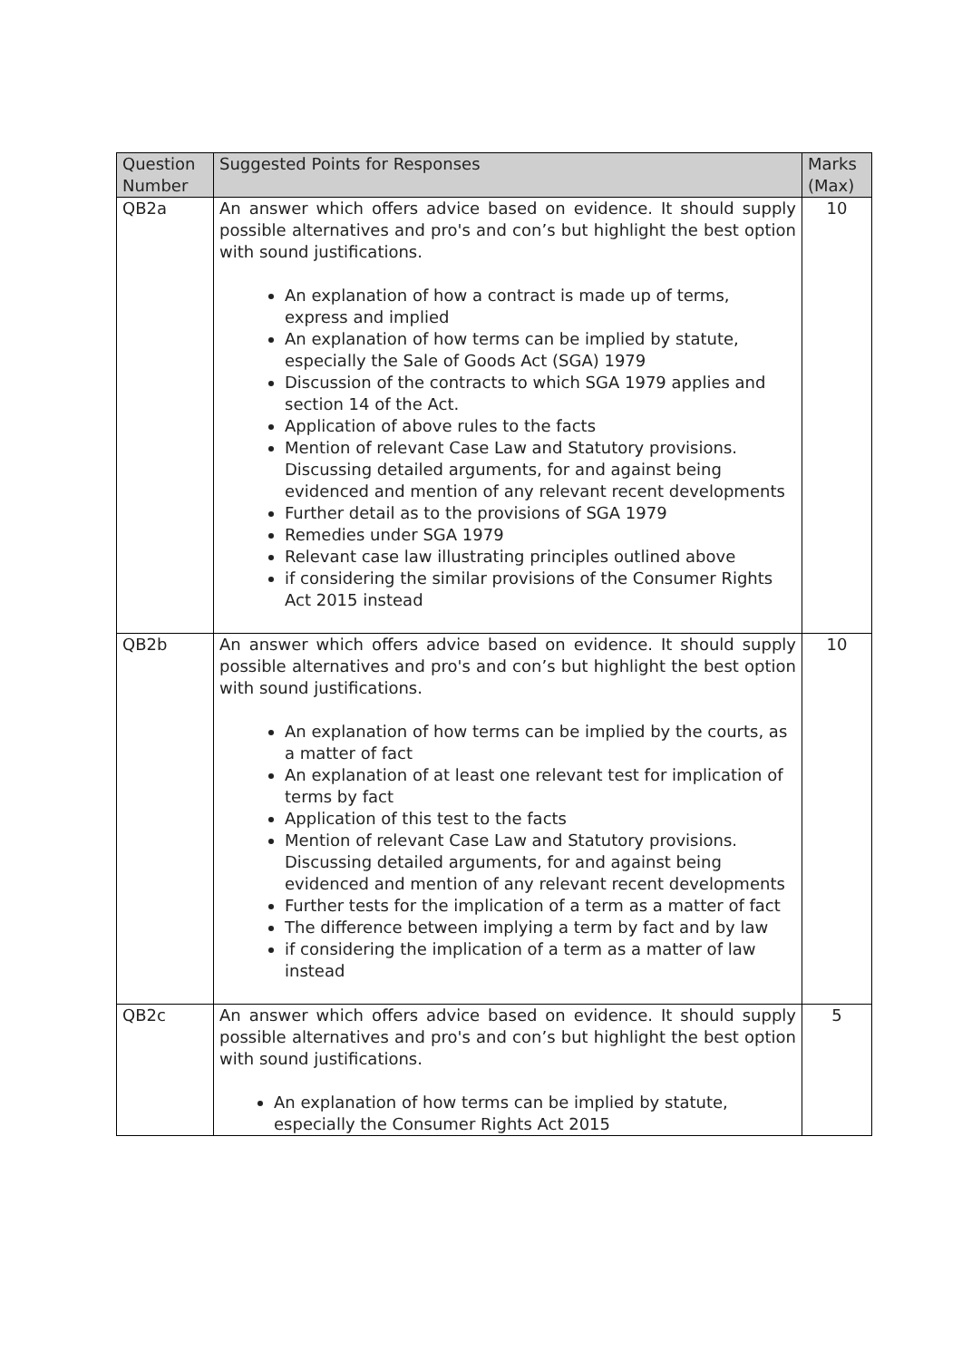| Question Number | Suggested Points for Responses | Marks (Max) |
| --- | --- | --- |
| QB2a | An answer which offers advice based on evidence. It should supply possible alternatives and pro's and con’s but highlight the best option with sound justifications. An explanation of how a contract is made up of terms, express and implied An explanation of how terms can be implied by statute, especially the Sale of Goods Act (SGA) 1979 Discussion of the contracts to which SGA 1979 applies and section 14 of the Act. Application of above rules to the facts Mention of relevant Case Law and Statutory provisions. Discussing detailed arguments, for and against being evidenced and mention of any relevant recent developments Further detail as to the provisions of SGA 1979 Remedies under SGA 1979 Relevant case law illustrating principles outlined above if considering the similar provisions of the Consumer Rights Act 2015 instead | 10 |
| QB2b | An answer which offers advice based on evidence. It should supply possible alternatives and pro's and con’s but highlight the best option with sound justifications. An explanation of how terms can be implied by the courts, as a matter of fact An explanation of at least one relevant test for implication of terms by fact Application of this test to the facts Mention of relevant Case Law and Statutory provisions. Discussing detailed arguments, for and against being evidenced and mention of any relevant recent developments Further tests for the implication of a term as a matter of fact The difference between implying a term by fact and by law if considering the implication of a term as a matter of law instead | 10 |
| QB2c | An answer which offers advice based on evidence. It should supply possible alternatives and pro's and con’s but highlight the best option with sound justifications. An explanation of how terms can be implied by statute, especially the Consumer Rights Act 2015 | 5 |